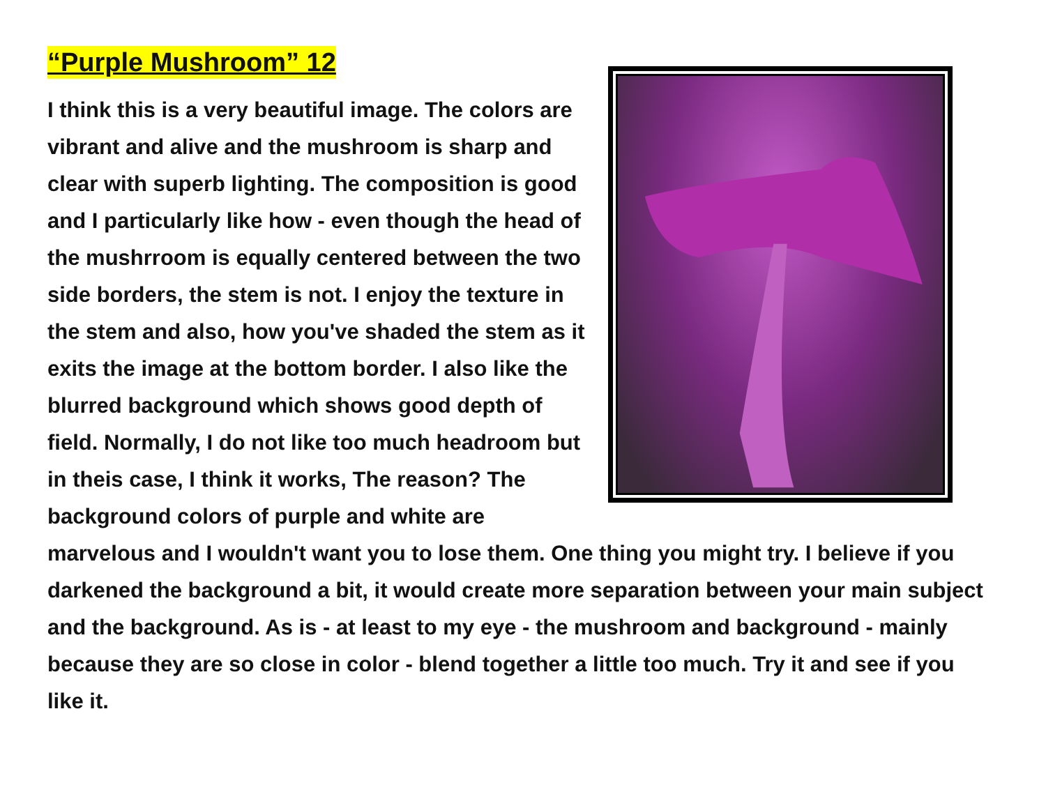“Purple Mushroom” 12
I think this is a very beautiful image. The colors are vibrant and alive and the mushroom is sharp and clear with superb lighting. The composition is good and I particularly like how - even though the head of the mushrroom is equally centered between the two side borders, the stem is not. I enjoy the texture in the stem and also, how you've shaded the stem as it exits the image at the bottom border. I also like the blurred background which shows good depth of field. Normally, I do not like too much headroom but in theis case, I think it works, The reason? The background colors of purple and white are marvelous and I wouldn't want you to lose them. One thing you might try. I believe if you darkened the background a bit, it would create more separation between your main subject and the background. As is - at least to my eye - the mushroom and background - mainly because they are so close in color - blend together a little too much. Try it and see if you like it.